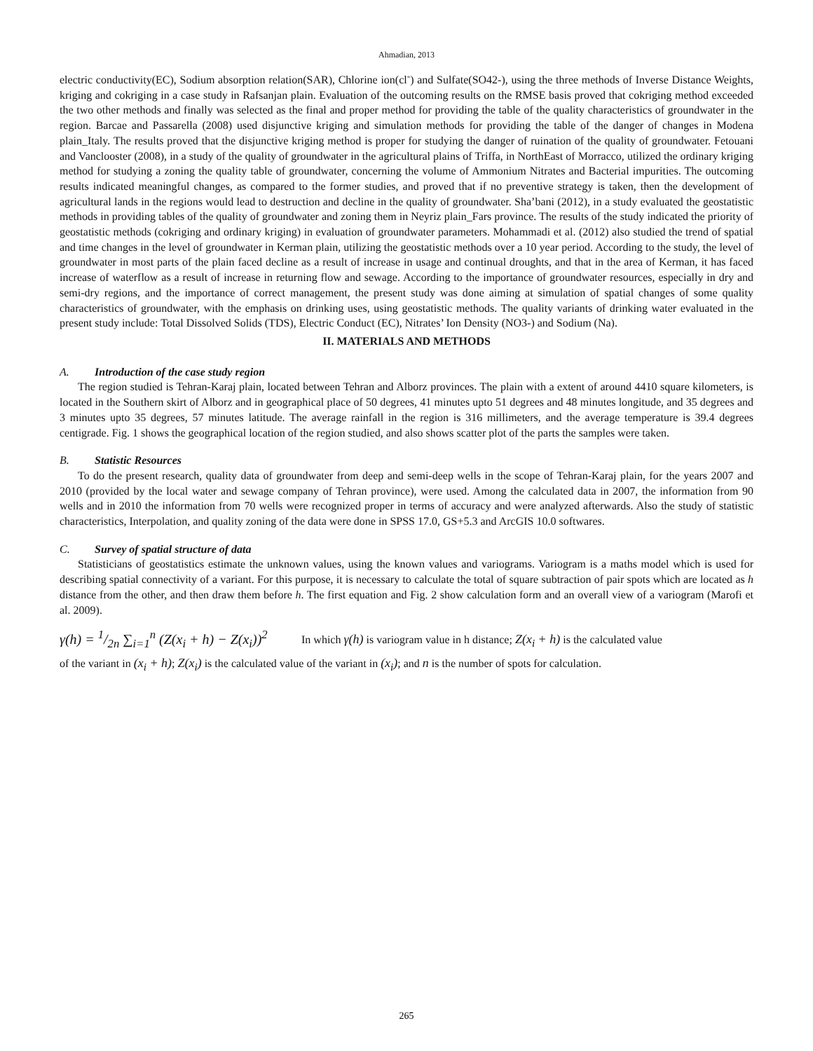Ahmadian, 2013
electric conductivity(EC), Sodium absorption relation(SAR), Chlorine ion(cl<sup>-</sup>) and Sulfate(SO42-), using the three methods of Inverse Distance Weights, kriging and cokriging in a case study in Rafsanjan plain. Evaluation of the outcoming results on the RMSE basis proved that cokriging method exceeded the two other methods and finally was selected as the final and proper method for providing the table of the quality characteristics of groundwater in the region. Barcae and Passarella (2008) used disjunctive kriging and simulation methods for providing the table of the danger of changes in Modena plain_Italy. The results proved that the disjunctive kriging method is proper for studying the danger of ruination of the quality of groundwater. Fetouani and Vanclooster (2008), in a study of the quality of groundwater in the agricultural plains of Triffa, in NorthEast of Morracco, utilized the ordinary kriging method for studying a zoning the quality table of groundwater, concerning the volume of Ammonium Nitrates and Bacterial impurities. The outcoming results indicated meaningful changes, as compared to the former studies, and proved that if no preventive strategy is taken, then the development of agricultural lands in the regions would lead to destruction and decline in the quality of groundwater. Sha’bani (2012), in a study evaluated the geostatistic methods in providing tables of the quality of groundwater and zoning them in Neyriz plain_Fars province. The results of the study indicated the priority of geostatistic methods (cokriging and ordinary kriging) in evaluation of groundwater parameters. Mohammadi et al. (2012) also studied the trend of spatial and time changes in the level of groundwater in Kerman plain, utilizing the geostatistic methods over a 10 year period. According to the study, the level of groundwater in most parts of the plain faced decline as a result of increase in usage and continual droughts, and that in the area of Kerman, it has faced increase of waterflow as a result of increase in returning flow and sewage. According to the importance of groundwater resources, especially in dry and semi-dry regions, and the importance of correct management, the present study was done aiming at simulation of spatial changes of some quality characteristics of groundwater, with the emphasis on drinking uses, using geostatistic methods. The quality variants of drinking water evaluated in the present study include: Total Dissolved Solids (TDS), Electric Conduct (EC), Nitrates’ Ion Density (NO3-) and Sodium (Na).
II. MATERIALS AND METHODS
A. Introduction of the case study region
The region studied is Tehran-Karaj plain, located between Tehran and Alborz provinces. The plain with a extent of around 4410 square kilometers, is located in the Southern skirt of Alborz and in geographical place of 50 degrees, 41 minutes upto 51 degrees and 48 minutes longitude, and 35 degrees and 3 minutes upto 35 degrees, 57 minutes latitude. The average rainfall in the region is 316 millimeters, and the average temperature is 39.4 degrees centigrade. Fig. 1 shows the geographical location of the region studied, and also shows scatter plot of the parts the samples were taken.
B. Statistic Resources
To do the present research, quality data of groundwater from deep and semi-deep wells in the scope of Tehran-Karaj plain, for the years 2007 and 2010 (provided by the local water and sewage company of Tehran province), were used. Among the calculated data in 2007, the information from 90 wells and in 2010 the information from 70 wells were recognized proper in terms of accuracy and were analyzed afterwards. Also the study of statistic characteristics, Interpolation, and quality zoning of the data were done in SPSS 17.0, GS+5.3 and ArcGIS 10.0 softwares.
C. Survey of spatial structure of data
Statisticians of geostatistics estimate the unknown values, using the known values and variograms. Variogram is a maths model which is used for describing spatial connectivity of a variant. For this purpose, it is necessary to calculate the total of square subtraction of pair spots which are located as h distance from the other, and then draw them before h. The first equation and Fig. 2 show calculation form and an overall view of a variogram (Marofi et al. 2009).
γ(h) = 1/2n ∑<sub>i=1</sub><sup>n</sup> (Z(x<sub>i</sub> + h) − Z(x<sub>i</sub>))<sup>2</sup>
In which γ(h) is variogram value in h distance; Z(x<sub>i</sub> + h) is the calculated value
of the variant in (x<sub>i</sub> + h); Z(x<sub>i</sub>) is the calculated value of the variant in (x<sub>i</sub>); and n is the number of spots for calculation.
265